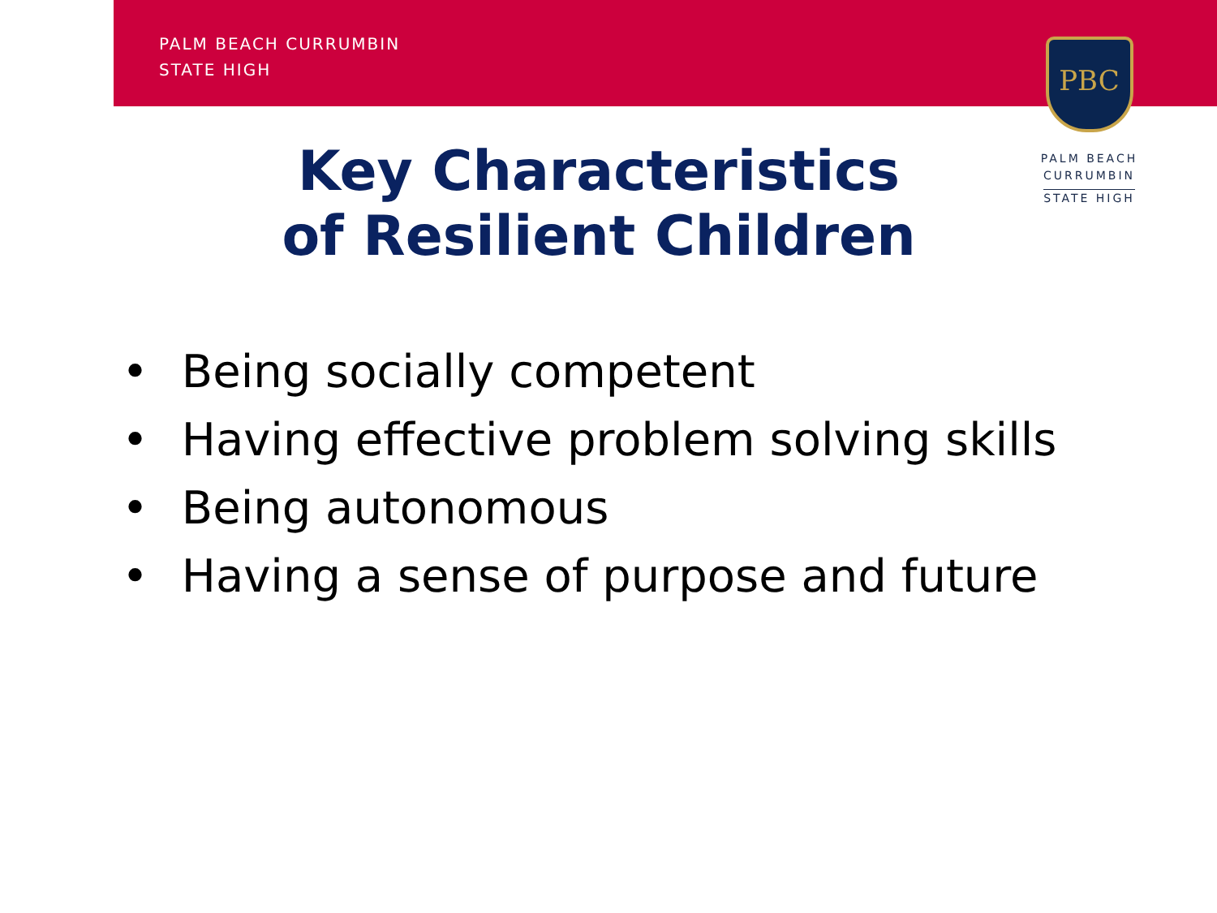PALM BEACH CURRUMBIN
STATE HIGH
PBC
PALM BEACH
CURRUMBIN
STATE HIGH
Key Characteristics
of Resilient Children
• Being socially competent
• Having effective problem solving skills
• Being autonomous
• Having a sense of purpose and future